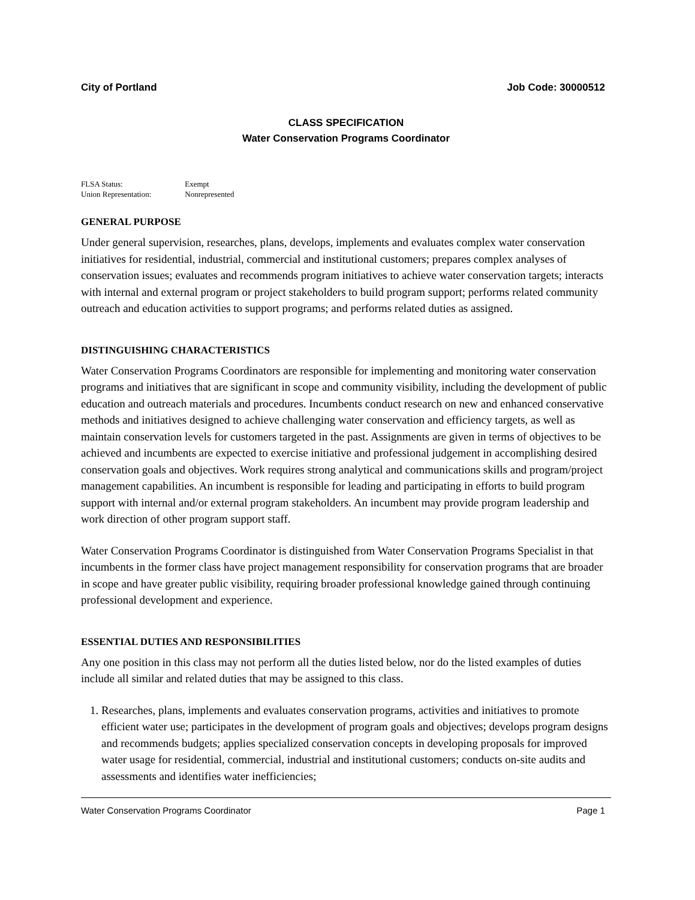City of Portland Job Code: 30000512
CLASS SPECIFICATION
Water Conservation Programs Coordinator
FLSA Status: Exempt
Union Representation: Nonrepresented
GENERAL PURPOSE
Under general supervision, researches, plans, develops, implements and evaluates complex water conservation initiatives for residential, industrial, commercial and institutional customers; prepares complex analyses of conservation issues; evaluates and recommends program initiatives to achieve water conservation targets; interacts with internal and external program or project stakeholders to build program support; performs related community outreach and education activities to support programs; and performs related duties as assigned.
DISTINGUISHING CHARACTERISTICS
Water Conservation Programs Coordinators are responsible for implementing and monitoring water conservation programs and initiatives that are significant in scope and community visibility, including the development of public education and outreach materials and procedures. Incumbents conduct research on new and enhanced conservative methods and initiatives designed to achieve challenging water conservation and efficiency targets, as well as maintain conservation levels for customers targeted in the past. Assignments are given in terms of objectives to be achieved and incumbents are expected to exercise initiative and professional judgement in accomplishing desired conservation goals and objectives. Work requires strong analytical and communications skills and program/project management capabilities. An incumbent is responsible for leading and participating in efforts to build program support with internal and/or external program stakeholders. An incumbent may provide program leadership and work direction of other program support staff.
Water Conservation Programs Coordinator is distinguished from Water Conservation Programs Specialist in that incumbents in the former class have project management responsibility for conservation programs that are broader in scope and have greater public visibility, requiring broader professional knowledge gained through continuing professional development and experience.
ESSENTIAL DUTIES AND RESPONSIBILITIES
Any one position in this class may not perform all the duties listed below, nor do the listed examples of duties include all similar and related duties that may be assigned to this class.
1. Researches, plans, implements and evaluates conservation programs, activities and initiatives to promote efficient water use; participates in the development of program goals and objectives; develops program designs and recommends budgets; applies specialized conservation concepts in developing proposals for improved water usage for residential, commercial, industrial and institutional customers; conducts on-site audits and assessments and identifies water inefficiencies;
Water Conservation Programs Coordinator Page 1